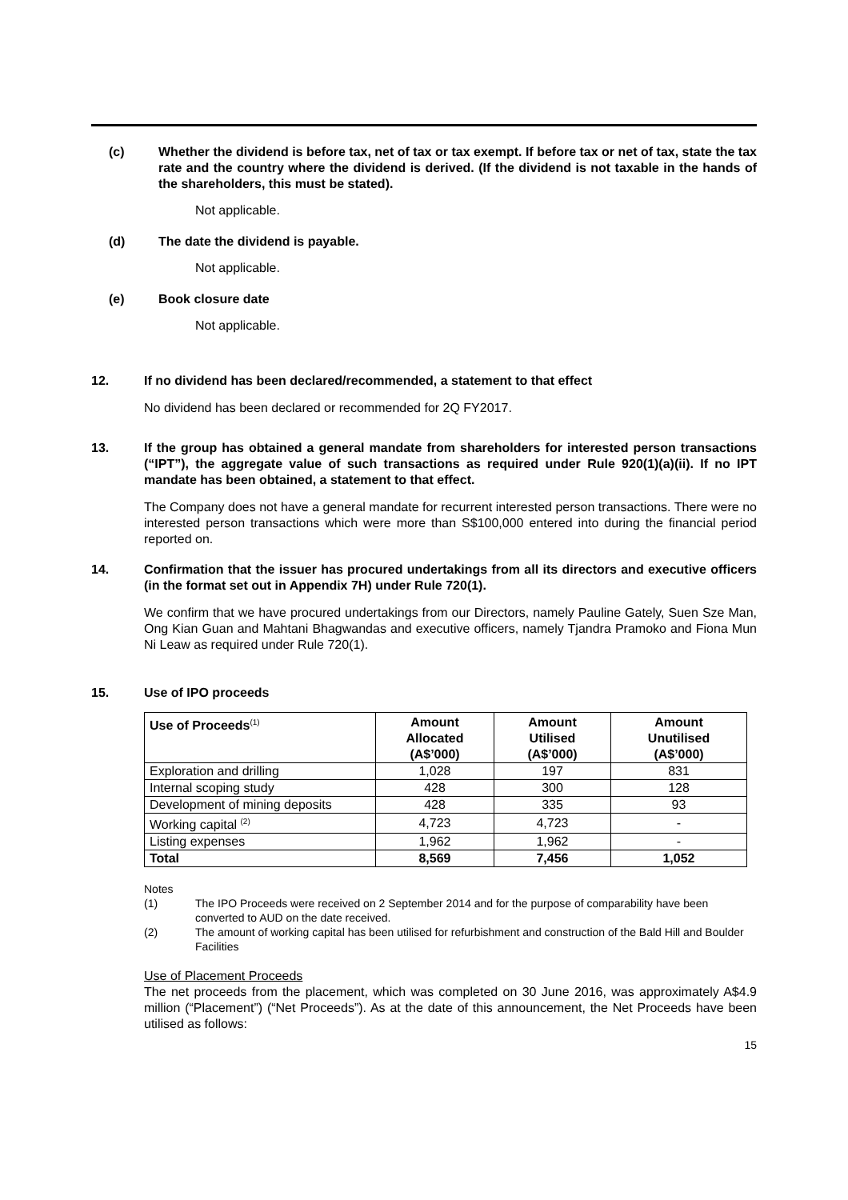(c) Whether the dividend is before tax, net of tax or tax exempt. If before tax or net of tax, state the tax rate and the country where the dividend is derived. (If the dividend is not taxable in the hands of the shareholders, this must be stated).
Not applicable.
(d) The date the dividend is payable.
Not applicable.
(e) Book closure date
Not applicable.
12. If no dividend has been declared/recommended, a statement to that effect
No dividend has been declared or recommended for 2Q FY2017.
13. If the group has obtained a general mandate from shareholders for interested person transactions (“IPT”), the aggregate value of such transactions as required under Rule 920(1)(a)(ii). If no IPT mandate has been obtained, a statement to that effect.
The Company does not have a general mandate for recurrent interested person transactions. There were no interested person transactions which were more than S$100,000 entered into during the financial period reported on.
14. Confirmation that the issuer has procured undertakings from all its directors and executive officers (in the format set out in Appendix 7H) under Rule 720(1).
We confirm that we have procured undertakings from our Directors, namely Pauline Gately, Suen Sze Man, Ong Kian Guan and Mahtani Bhagwandas and executive officers, namely Tjandra Pramoko and Fiona Mun Ni Leaw as required under Rule 720(1).
15. Use of IPO proceeds
| Use of Proceeds<sup>(1)</sup> | Amount Allocated (A$’000) | Amount Utilised (A$’000) | Amount Unutilised (A$’000) |
| --- | --- | --- | --- |
| Exploration and drilling | 1,028 | 197 | 831 |
| Internal scoping study | 428 | 300 | 128 |
| Development of mining deposits | 428 | 335 | 93 |
| Working capital <sup>(2)</sup> | 4,723 | 4,723 | - |
| Listing expenses | 1,962 | 1,962 | - |
| Total | 8,569 | 7,456 | 1,052 |
Notes
(1) The IPO Proceeds were received on 2 September 2014 and for the purpose of comparability have been converted to AUD on the date received.
(2) The amount of working capital has been utilised for refurbishment and construction of the Bald Hill and Boulder Facilities
Use of Placement Proceeds
The net proceeds from the placement, which was completed on 30 June 2016, was approximately A$4.9 million (“Placement”) (“Net Proceeds”). As at the date of this announcement, the Net Proceeds have been utilised as follows:
15